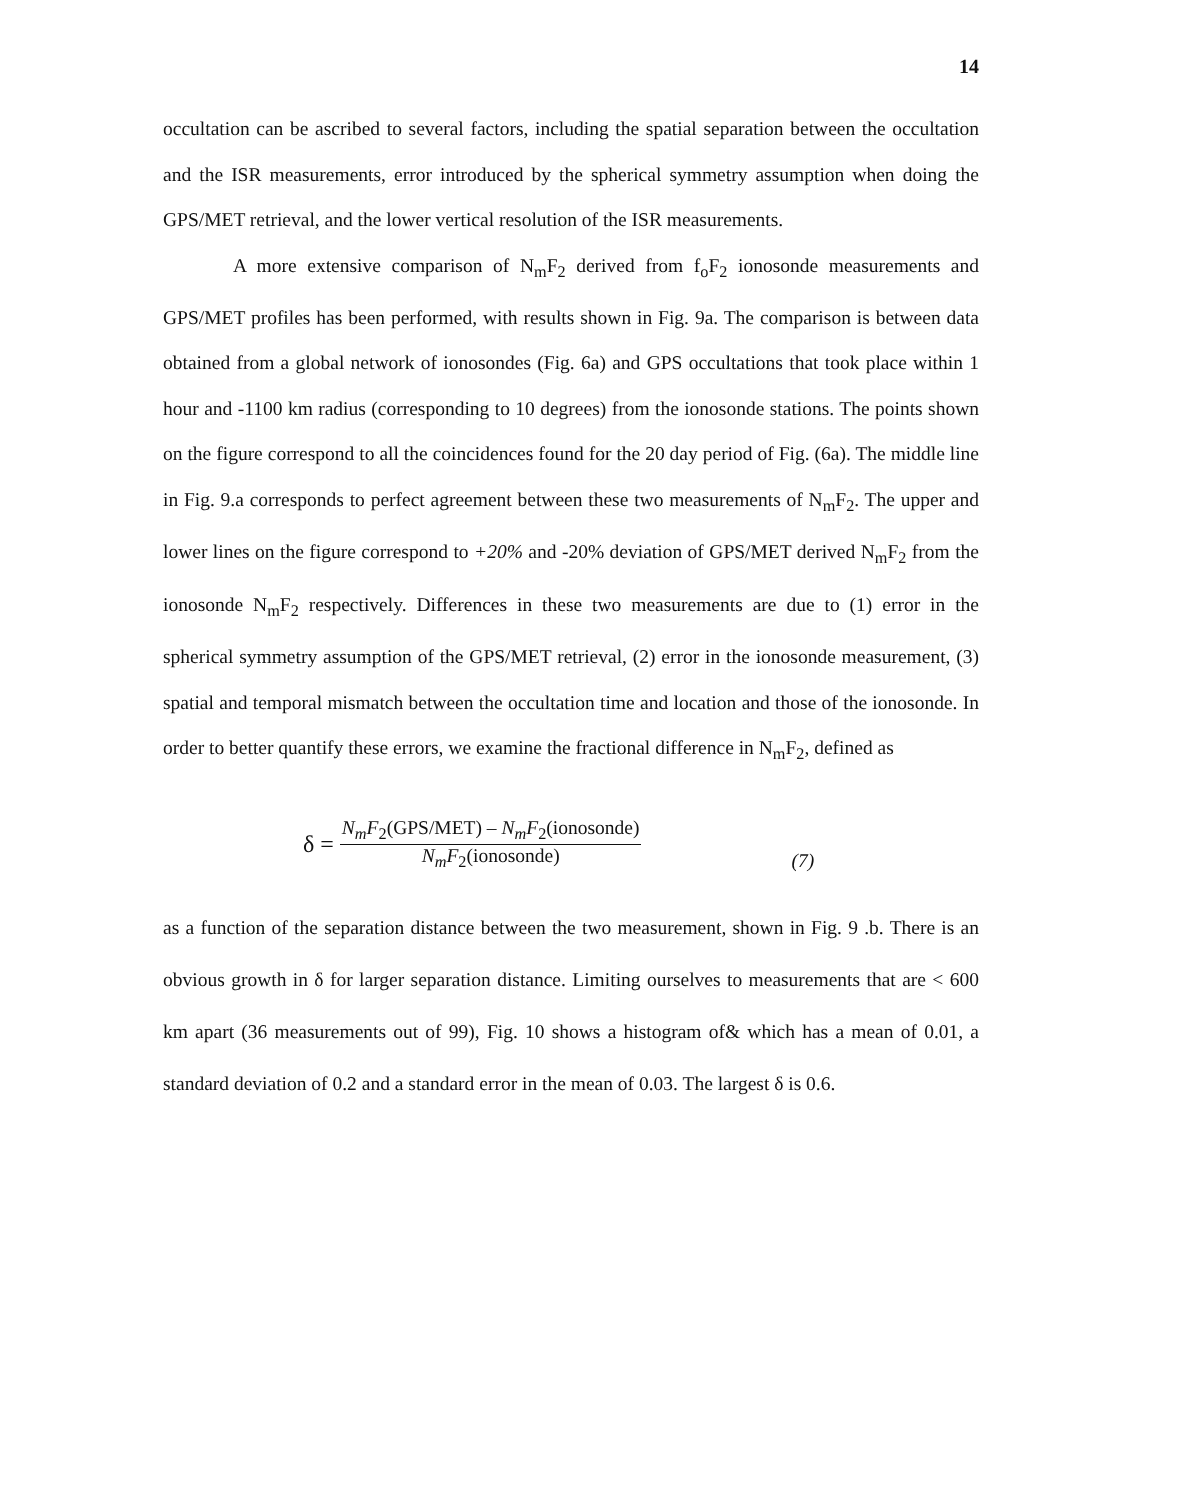14
occultation can be ascribed to several factors, including the spatial separation between the occultation and the ISR measurements, error introduced by the spherical symmetry assumption when doing the GPS/MET retrieval, and the lower vertical resolution of the ISR measurements.
A more extensive comparison of N<sub>m</sub>F<sub>2</sub> derived from f<sub>o</sub>F<sub>2</sub> ionosonde measurements and GPS/MET profiles has been performed, with results shown in Fig. 9a. The comparison is between data obtained from a global network of ionosondes (Fig. 6a) and GPS occultations that took place within 1 hour and -1100 km radius (corresponding to 10 degrees) from the ionosonde stations. The points shown on the figure correspond to all the coincidences found for the 20 day period of Fig. (6a). The middle line in Fig. 9.a corresponds to perfect agreement between these two measurements of N<sub>m</sub>F<sub>2</sub>. The upper and lower lines on the figure correspond to +20% and -20% deviation of GPS/MET derived N<sub>m</sub>F<sub>2</sub> from the ionosonde N<sub>m</sub>F<sub>2</sub> respectively. Differences in these two measurements are due to (1) error in the spherical symmetry assumption of the GPS/MET retrieval, (2) error in the ionosonde measurement, (3) spatial and temporal mismatch between the occultation time and location and those of the ionosonde. In order to better quantify these errors, we examine the fractional difference in N<sub>m</sub>F<sub>2</sub>, defined as
δ =
N<sub>m</sub>F<sub>2</sub>(GPS/MET) – N<sub>m</sub>F<sub>2</sub>(ionosonde)
N<sub>m</sub>F<sub>2</sub>(ionosonde)
(7)
as a function of the separation distance between the two measurement, shown in Fig. 9 .b. There is an obvious growth in δ for larger separation distance. Limiting ourselves to measurements that are < 600 km apart (36 measurements out of 99), Fig. 10 shows a histogram of& which has a mean of 0.01, a standard deviation of 0.2 and a standard error in the mean of 0.03. The largest δ is 0.6.